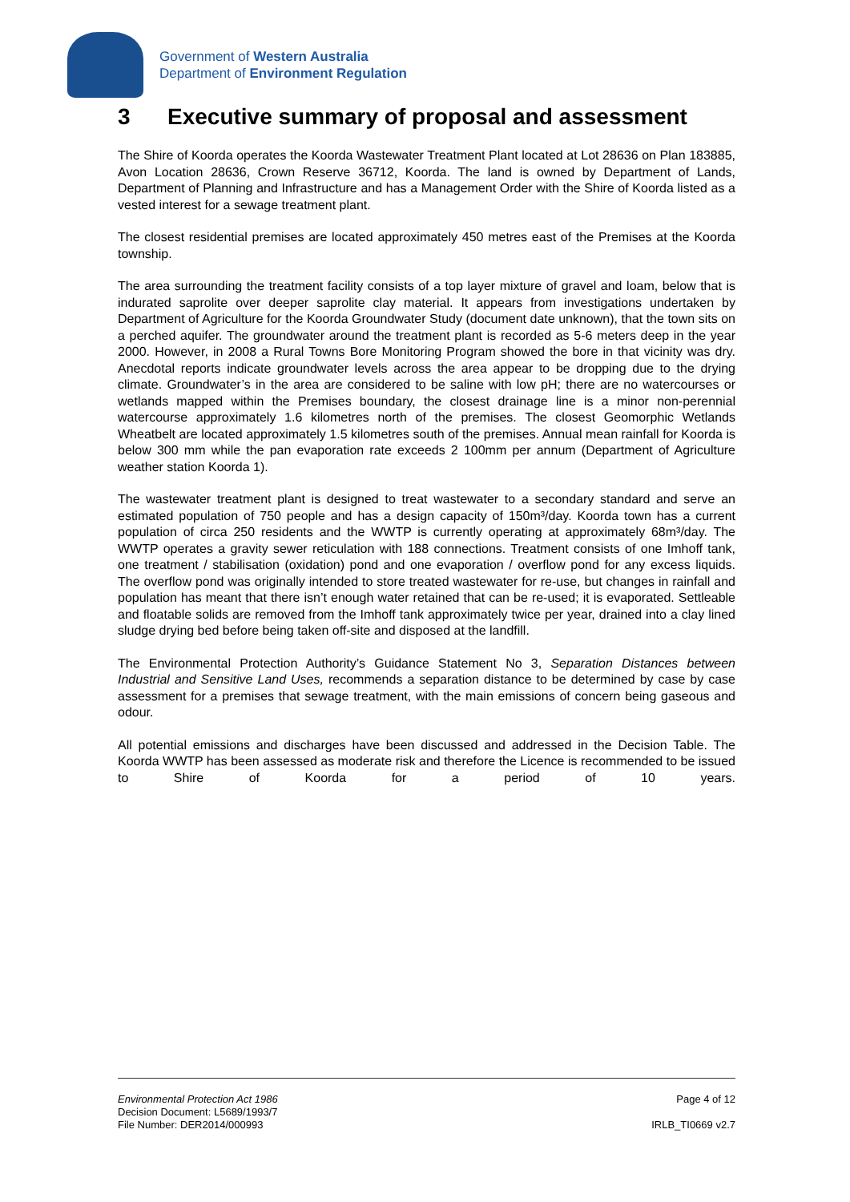Government of Western Australia
Department of Environment Regulation
3 Executive summary of proposal and assessment
The Shire of Koorda operates the Koorda Wastewater Treatment Plant located at Lot 28636 on Plan 183885, Avon Location 28636, Crown Reserve 36712, Koorda. The land is owned by Department of Lands, Department of Planning and Infrastructure and has a Management Order with the Shire of Koorda listed as a vested interest for a sewage treatment plant.
The closest residential premises are located approximately 450 metres east of the Premises at the Koorda township.
The area surrounding the treatment facility consists of a top layer mixture of gravel and loam, below that is indurated saprolite over deeper saprolite clay material. It appears from investigations undertaken by Department of Agriculture for the Koorda Groundwater Study (document date unknown), that the town sits on a perched aquifer. The groundwater around the treatment plant is recorded as 5-6 meters deep in the year 2000. However, in 2008 a Rural Towns Bore Monitoring Program showed the bore in that vicinity was dry. Anecdotal reports indicate groundwater levels across the area appear to be dropping due to the drying climate. Groundwater’s in the area are considered to be saline with low pH; there are no watercourses or wetlands mapped within the Premises boundary, the closest drainage line is a minor non-perennial watercourse approximately 1.6 kilometres north of the premises. The closest Geomorphic Wetlands Wheatbelt are located approximately 1.5 kilometres south of the premises. Annual mean rainfall for Koorda is below 300 mm while the pan evaporation rate exceeds 2 100mm per annum (Department of Agriculture weather station Koorda 1).
The wastewater treatment plant is designed to treat wastewater to a secondary standard and serve an estimated population of 750 people and has a design capacity of 150m³/day. Koorda town has a current population of circa 250 residents and the WWTP is currently operating at approximately 68m³/day. The WWTP operates a gravity sewer reticulation with 188 connections. Treatment consists of one Imhoff tank, one treatment / stabilisation (oxidation) pond and one evaporation / overflow pond for any excess liquids. The overflow pond was originally intended to store treated wastewater for re-use, but changes in rainfall and population has meant that there isn’t enough water retained that can be re-used; it is evaporated. Settleable and floatable solids are removed from the Imhoff tank approximately twice per year, drained into a clay lined sludge drying bed before being taken off-site and disposed at the landfill.
The Environmental Protection Authority’s Guidance Statement No 3, Separation Distances between Industrial and Sensitive Land Uses, recommends a separation distance to be determined by case by case assessment for a premises that sewage treatment, with the main emissions of concern being gaseous and odour.
All potential emissions and discharges have been discussed and addressed in the Decision Table. The Koorda WWTP has been assessed as moderate risk and therefore the Licence is recommended to be issued to Shire of Koorda for a period of 10 years.
Environmental Protection Act 1986
Decision Document: L5689/1993/7
File Number: DER2014/000993
Page 4 of 12
IRLB_TI0669 v2.7